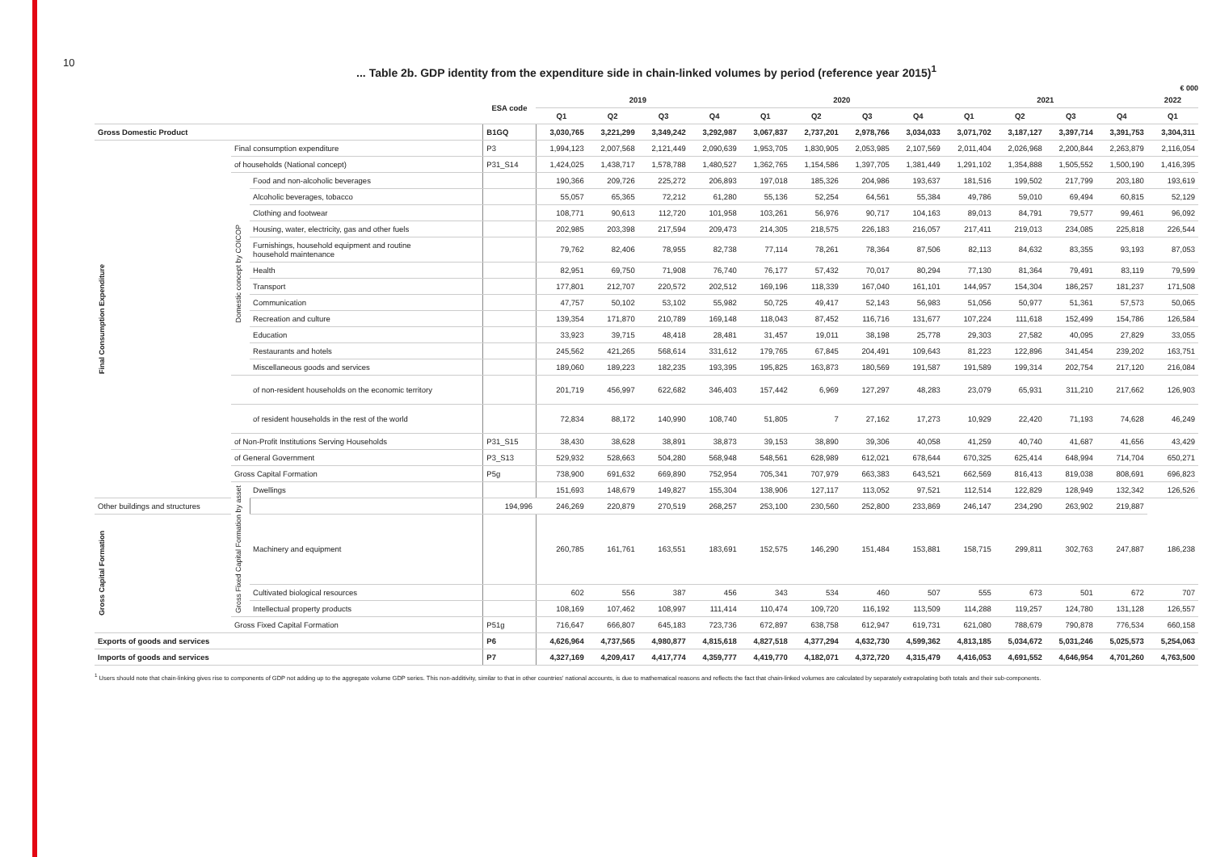10
... Table 2b. GDP identity from the expenditure side in chain-linked volumes by period (reference year 2015)<sup>1</sup>
€ 000
| | | | ESA code | 2019 | | | | 2020 | | | | 2021 | | | | 2022 |
| --- | --- | --- | --- | --- | --- | --- | --- | --- | --- | --- | --- | --- | --- | --- | --- | --- |
| | | | | Q1 | Q2 | Q3 | Q4 | Q1 | Q2 | Q3 | Q4 | Q1 | Q2 | Q3 | Q4 | Q1 |
| Gross Domestic Product | | | B1GQ | 3,030,765 | 3,221,299 | 3,349,242 | 3,292,987 | 3,067,837 | 2,737,201 | 2,978,766 | 3,034,033 | 3,071,702 | 3,187,127 | 3,397,714 | 3,391,753 | 3,304,311 |
| Final Consumption Expenditure | Final consumption expenditure | | P3 | 1,994,123 | 2,007,568 | 2,121,449 | 2,090,639 | 1,953,705 | 1,830,905 | 2,053,985 | 2,107,569 | 2,011,404 | 2,026,968 | 2,200,844 | 2,263,879 | 2,116,054 |
| | of households (National concept) | | P31_S14 | 1,424,025 | 1,438,717 | 1,578,788 | 1,480,527 | 1,362,765 | 1,154,586 | 1,397,705 | 1,381,449 | 1,291,102 | 1,354,888 | 1,505,552 | 1,500,190 | 1,416,395 |
| | Domestic concept by COICOP | Food and non-alcoholic beverages | | 190,366 | 209,726 | 225,272 | 206,893 | 197,018 | 185,326 | 204,986 | 193,637 | 181,516 | 199,502 | 217,799 | 203,180 | 193,619 |
| | | Alcoholic beverages, tobacco | | 55,057 | 65,365 | 72,212 | 61,280 | 55,136 | 52,254 | 64,561 | 55,384 | 49,786 | 59,010 | 69,494 | 60,815 | 52,129 |
| | | Clothing and footwear | | 108,771 | 90,613 | 112,720 | 101,958 | 103,261 | 56,976 | 90,717 | 104,163 | 89,013 | 84,791 | 79,577 | 99,461 | 96,092 |
| | | Housing, water, electricity, gas and other fuels | | 202,985 | 203,398 | 217,594 | 209,473 | 214,305 | 218,575 | 226,183 | 216,057 | 217,411 | 219,013 | 234,085 | 225,818 | 226,544 |
| | | Furnishings, household equipment and routine household maintenance | | 79,762 | 82,406 | 78,955 | 82,738 | 77,114 | 78,261 | 78,364 | 87,506 | 82,113 | 84,632 | 83,355 | 93,193 | 87,053 |
| | | Health | | 82,951 | 69,750 | 71,908 | 76,740 | 76,177 | 57,432 | 70,017 | 80,294 | 77,130 | 81,364 | 79,491 | 83,119 | 79,599 |
| | | Transport | | 177,801 | 212,707 | 220,572 | 202,512 | 169,196 | 118,339 | 167,040 | 161,101 | 144,957 | 154,304 | 186,257 | 181,237 | 171,508 |
| | | Communication | | 47,757 | 50,102 | 53,102 | 55,982 | 50,725 | 49,417 | 52,143 | 56,983 | 51,056 | 50,977 | 51,361 | 57,573 | 50,065 |
| | | Recreation and culture | | 139,354 | 171,870 | 210,789 | 169,148 | 118,043 | 87,452 | 116,716 | 131,677 | 107,224 | 111,618 | 152,499 | 154,786 | 126,584 |
| | | Education | | 33,923 | 39,715 | 48,418 | 28,481 | 31,457 | 19,011 | 38,198 | 25,778 | 29,303 | 27,582 | 40,095 | 27,829 | 33,055 |
| | | Restaurants and hotels | | 245,562 | 421,265 | 568,614 | 331,612 | 179,765 | 67,845 | 204,491 | 109,643 | 81,223 | 122,896 | 341,454 | 239,202 | 163,751 |
| | | Miscellaneous goods and services | | 189,060 | 189,223 | 182,235 | 193,395 | 195,825 | 163,873 | 180,569 | 191,587 | 191,589 | 199,314 | 202,754 | 217,120 | 216,084 |
| | | of non-resident households on the economic territory | | 201,719 | 456,997 | 622,682 | 346,403 | 157,442 | 6,969 | 127,297 | 48,283 | 23,079 | 65,931 | 311,210 | 217,662 | 126,903 |
| | | of resident households in the rest of the world | | 72,834 | 88,172 | 140,990 | 108,740 | 51,805 | 7 | 27,162 | 17,273 | 10,929 | 22,420 | 71,193 | 74,628 | 46,249 |
| | of Non-Profit Institutions Serving Households | | P31_S15 | 38,430 | 38,628 | 38,891 | 38,873 | 39,153 | 38,890 | 39,306 | 40,058 | 41,259 | 40,740 | 41,687 | 41,656 | 43,429 |
| | of General Government | | P3_S13 | 529,932 | 528,663 | 504,280 | 568,948 | 548,561 | 628,989 | 612,021 | 678,644 | 670,325 | 625,414 | 648,994 | 714,704 | 650,271 |
| | Gross Capital Formation | | P5g | 738,900 | 691,632 | 669,890 | 752,954 | 705,341 | 707,979 | 663,383 | 643,521 | 662,569 | 816,413 | 819,038 | 808,691 | 696,823 |
| | Gross Fixed Capital Formation by asset | Dwellings | | 151,693 | 148,679 | 149,827 | 155,304 | 138,906 | 127,117 | 113,052 | 97,521 | 112,514 | 122,829 | 128,949 | 132,342 | 126,526 |
| Other buildings and structures | | | 194,996 | 246,269 | 220,879 | 270,519 | 268,257 | 253,100 | 230,560 | 252,800 | 233,869 | 246,147 | 234,290 | 263,902 | 219,887 | |
| Gross Capital Formation | | Machinery and equipment | | 260,785 | 161,761 | 163,551 | 183,691 | 152,575 | 146,290 | 151,484 | 153,881 | 158,715 | 299,811 | 302,763 | 247,887 | 186,238 |
| | | Cultivated biological resources | | 602 | 556 | 387 | 456 | 343 | 534 | 460 | 507 | 555 | 673 | 501 | 672 | 707 |
| | | Intellectual property products | | 108,169 | 107,462 | 108,997 | 111,414 | 110,474 | 109,720 | 116,192 | 113,509 | 114,288 | 119,257 | 124,780 | 131,128 | 126,557 |
| | Gross Fixed Capital Formation | | P51g | 716,647 | 666,807 | 645,183 | 723,736 | 672,897 | 638,758 | 612,947 | 619,731 | 621,080 | 788,679 | 790,878 | 776,534 | 660,158 |
| Exports of goods and services | | | P6 | 4,626,964 | 4,737,565 | 4,980,877 | 4,815,618 | 4,827,518 | 4,377,294 | 4,632,730 | 4,599,362 | 4,813,185 | 5,034,672 | 5,031,246 | 5,025,573 | 5,254,063 |
| Imports of goods and services | | | P7 | 4,327,169 | 4,209,417 | 4,417,774 | 4,359,777 | 4,419,770 | 4,182,071 | 4,372,720 | 4,315,479 | 4,416,053 | 4,691,552 | 4,646,954 | 4,701,260 | 4,763,500 |
<sup>1</sup> Users should note that chain-linking gives rise to components of GDP not adding up to the aggregate volume GDP series. This non-additivity, similar to that in other countries' national accounts, is due to mathematical reasons and reflects the fact that chain-linked volumes are calculated by separately extrapolating both totals and their sub-components.